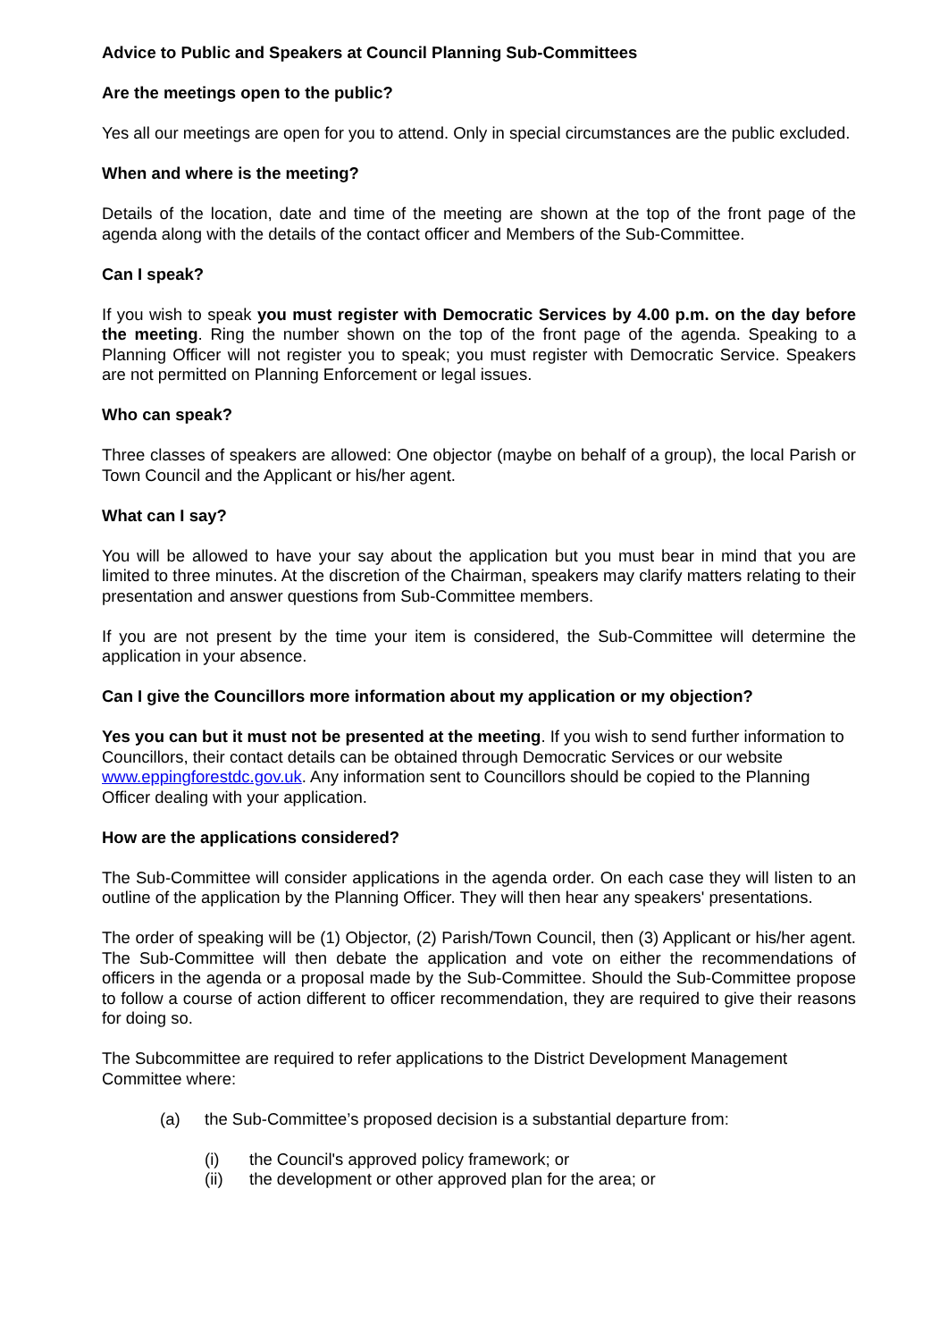Advice to Public and Speakers at Council Planning Sub-Committees
Are the meetings open to the public?
Yes all our meetings are open for you to attend. Only in special circumstances are the public excluded.
When and where is the meeting?
Details of the location, date and time of the meeting are shown at the top of the front page of the agenda along with the details of the contact officer and Members of the Sub-Committee.
Can I speak?
If you wish to speak you must register with Democratic Services by 4.00 p.m. on the day before the meeting. Ring the number shown on the top of the front page of the agenda. Speaking to a Planning Officer will not register you to speak; you must register with Democratic Service. Speakers are not permitted on Planning Enforcement or legal issues.
Who can speak?
Three classes of speakers are allowed: One objector (maybe on behalf of a group), the local Parish or Town Council and the Applicant or his/her agent.
What can I say?
You will be allowed to have your say about the application but you must bear in mind that you are limited to three minutes. At the discretion of the Chairman, speakers may clarify matters relating to their presentation and answer questions from Sub-Committee members.
If you are not present by the time your item is considered, the Sub-Committee will determine the application in your absence.
Can I give the Councillors more information about my application or my objection?
Yes you can but it must not be presented at the meeting. If you wish to send further information to Councillors, their contact details can be obtained through Democratic Services or our website www.eppingforestdc.gov.uk. Any information sent to Councillors should be copied to the Planning Officer dealing with your application.
How are the applications considered?
The Sub-Committee will consider applications in the agenda order. On each case they will listen to an outline of the application by the Planning Officer. They will then hear any speakers' presentations.
The order of speaking will be (1) Objector, (2) Parish/Town Council, then (3) Applicant or his/her agent. The Sub-Committee will then debate the application and vote on either the recommendations of officers in the agenda or a proposal made by the Sub-Committee. Should the Sub-Committee propose to follow a course of action different to officer recommendation, they are required to give their reasons for doing so.
The Subcommittee are required to refer applications to the District Development Management Committee where:
(a) the Sub-Committee’s proposed decision is a substantial departure from:
(i) the Council's approved policy framework; or
(ii) the development or other approved plan for the area; or